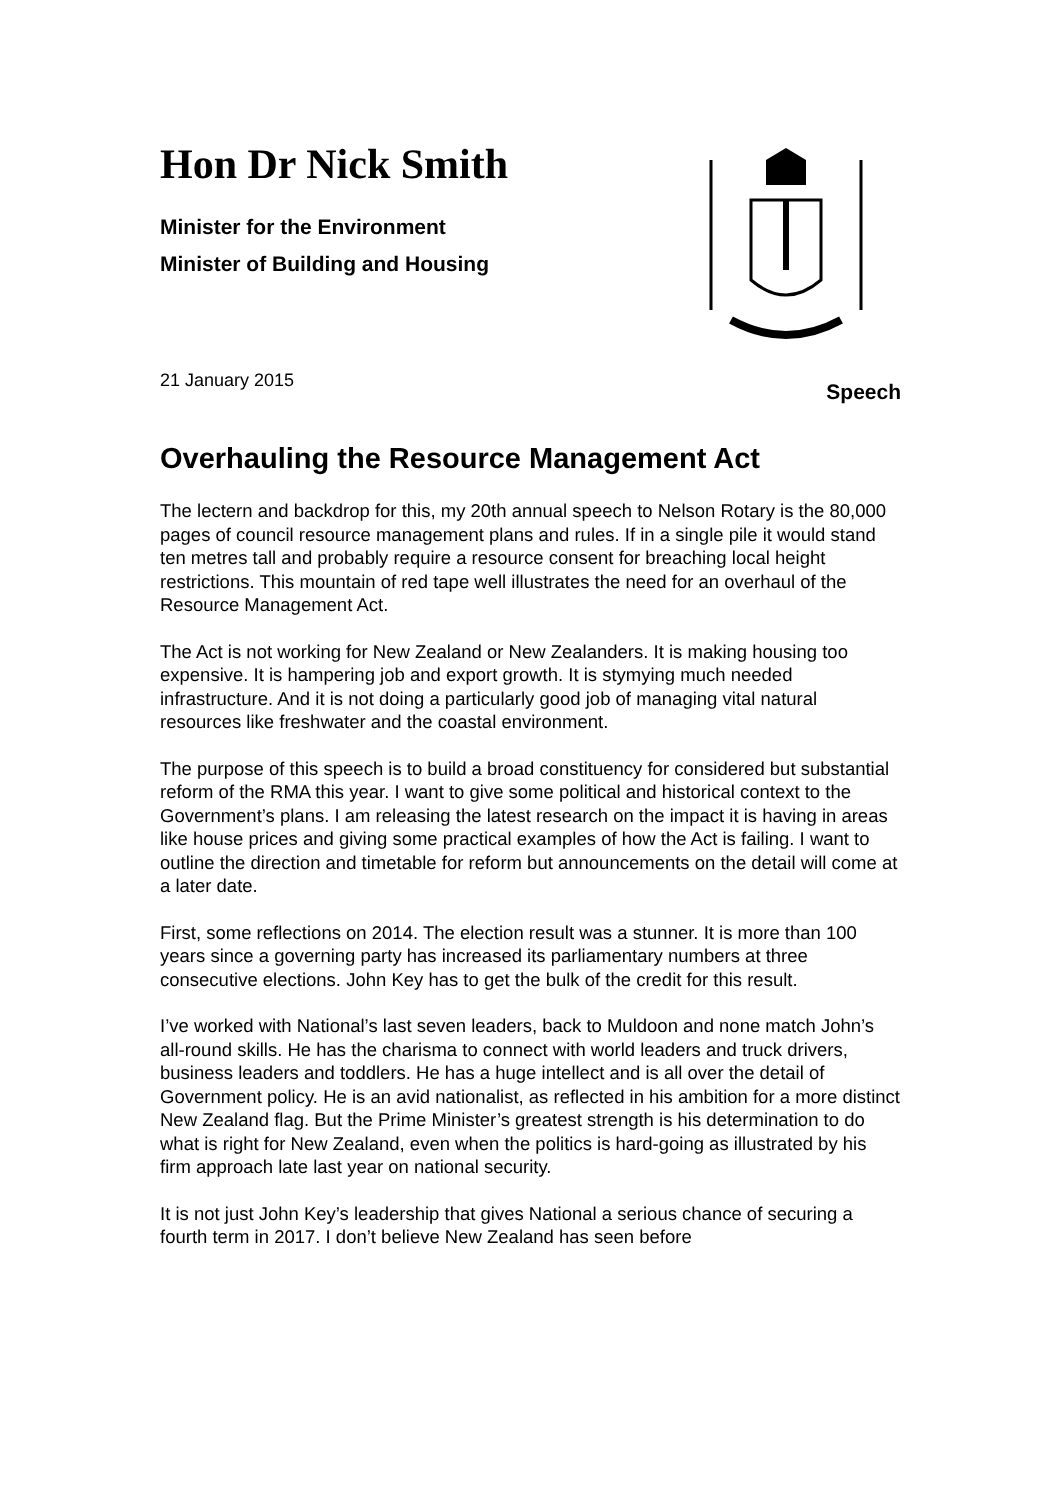Hon Dr Nick Smith
Minister for the Environment
Minister of Building and Housing
21 January 2015 Speech
Overhauling the Resource Management Act
The lectern and backdrop for this, my 20th annual speech to Nelson Rotary is the 80,000 pages of council resource management plans and rules. If in a single pile it would stand ten metres tall and probably require a resource consent for breaching local height restrictions. This mountain of red tape well illustrates the need for an overhaul of the Resource Management Act.
The Act is not working for New Zealand or New Zealanders. It is making housing too expensive. It is hampering job and export growth. It is stymying much needed infrastructure. And it is not doing a particularly good job of managing vital natural resources like freshwater and the coastal environment.
The purpose of this speech is to build a broad constituency for considered but substantial reform of the RMA this year. I want to give some political and historical context to the Government’s plans. I am releasing the latest research on the impact it is having in areas like house prices and giving some practical examples of how the Act is failing. I want to outline the direction and timetable for reform but announcements on the detail will come at a later date.
First, some reflections on 2014. The election result was a stunner. It is more than 100 years since a governing party has increased its parliamentary numbers at three consecutive elections. John Key has to get the bulk of the credit for this result.
I’ve worked with National’s last seven leaders, back to Muldoon and none match John’s all-round skills. He has the charisma to connect with world leaders and truck drivers, business leaders and toddlers. He has a huge intellect and is all over the detail of Government policy. He is an avid nationalist, as reflected in his ambition for a more distinct New Zealand flag. But the Prime Minister’s greatest strength is his determination to do what is right for New Zealand, even when the politics is hard-going as illustrated by his firm approach late last year on national security.
It is not just John Key’s leadership that gives National a serious chance of securing a fourth term in 2017. I don’t believe New Zealand has seen before